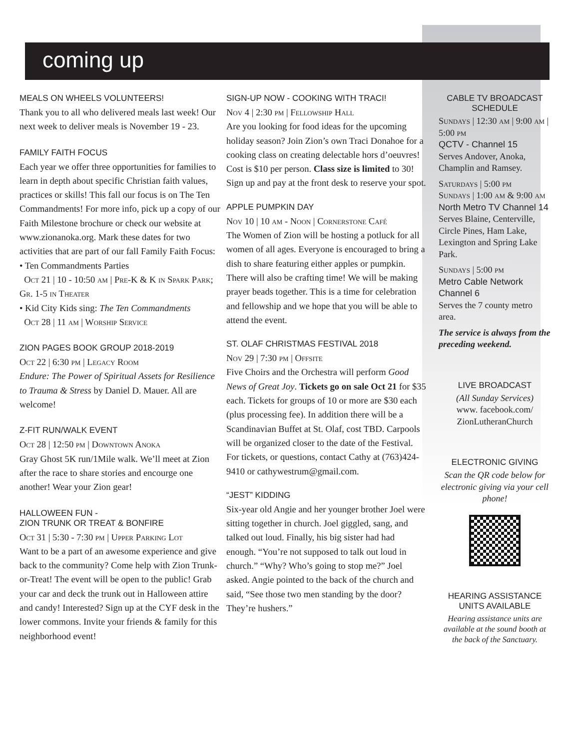coming up
MEALS ON WHEELS VOLUNTEERS!
Thank you to all who delivered meals last week! Our next week to deliver meals is November 19 - 23.
FAMILY FAITH FOCUS
Each year we offer three opportunities for families to learn in depth about specific Christian faith values, practices or skills! This fall our focus is on The Ten Commandments! For more info, pick up a copy of our Faith Milestone brochure or check our website at www.zionanoka.org. Mark these dates for two activities that are part of our fall Family Faith Focus:
• Ten Commandments Parties
Oct 21 | 10 - 10:50 am | Pre-K & K in Spark Park; Gr. 1-5 in Theater
• Kid City Kids sing: The Ten Commandments
Oct 28 | 11 am | Worship Service
ZION PAGES BOOK GROUP 2018-2019
Oct 22 | 6:30 pm | Legacy Room
Endure: The Power of Spiritual Assets for Resilience to Trauma & Stress by Daniel D. Mauer. All are welcome!
Z-FIT RUN/WALK EVENT
Oct 28 | 12:50 pm | Downtown Anoka
Gray Ghost 5K run/1Mile walk. We’ll meet at Zion after the race to share stories and encourge one another! Wear your Zion gear!
HALLOWEEN FUN -
ZION TRUNK OR TREAT & BONFIRE
Oct 31 | 5:30 - 7:30 pm | Upper Parking Lot
Want to be a part of an awesome experience and give back to the community? Come help with Zion Trunk-or-Treat! The event will be open to the public! Grab your car and deck the trunk out in Halloween attire and candy! Interested? Sign up at the CYF desk in the lower commons. Invite your friends & family for this neighborhood event!
SIGN-UP NOW - COOKING WITH TRACI!
Nov 4 | 2:30 pm | Fellowship Hall
Are you looking for food ideas for the upcoming holiday season? Join Zion’s own Traci Donahoe for a cooking class on creating delectable hors d’oeuvres! Cost is $10 per person. Class size is limited to 30! Sign up and pay at the front desk to reserve your spot.
APPLE PUMPKIN DAY
Nov 10 | 10 am - Noon | Cornerstone Café
The Women of Zion will be hosting a potluck for all women of all ages. Everyone is encouraged to bring a dish to share featuring either apples or pumpkin. There will also be crafting time! We will be making prayer beads together. This is a time for celebration and fellowship and we hope that you will be able to attend the event.
ST. OLAF CHRISTMAS FESTIVAL 2018
Nov 29 | 7:30 pm | Offsite
Five Choirs and the Orchestra will perform Good News of Great Joy. Tickets go on sale Oct 21 for $35 each. Tickets for groups of 10 or more are $30 each (plus processing fee). In addition there will be a Scandinavian Buffet at St. Olaf, cost TBD. Carpools will be organized closer to the date of the Festival. For tickets, or questions, contact Cathy at (763)424-9410 or cathywestrum@gmail.com.
“JEST” KIDDING
Six-year old Angie and her younger brother Joel were sitting together in church. Joel giggled, sang, and talked out loud. Finally, his big sister had had enough. “You’re not supposed to talk out loud in church.” “Why? Who’s going to stop me?” Joel asked. Angie pointed to the back of the church and said, “See those two men standing by the door? They’re hushers.”
CABLE TV BROADCAST SCHEDULE
Sundays | 12:30 am | 9:00 am | 5:00 pm
QCTV - Channel 15
Serves Andover, Anoka, Champlin and Ramsey.
Saturdays | 5:00 pm
Sundays | 1:00 am & 9:00 am
North Metro TV Channel 14
Serves Blaine, Centerville, Circle Pines, Ham Lake, Lexington and Spring Lake Park.
Sundays | 5:00 pm
Metro Cable Network Channel 6
Serves the 7 county metro area.
The service is always from the preceding weekend.
LIVE BROADCAST
(All Sunday Services)
www. facebook.com/ ZionLutheranChurch
ELECTRONIC GIVING
Scan the QR code below for electronic giving via your cell phone!
HEARING ASSISTANCE UNITS AVAILABLE
Hearing assistance units are available at the sound booth at the back of the Sanctuary.